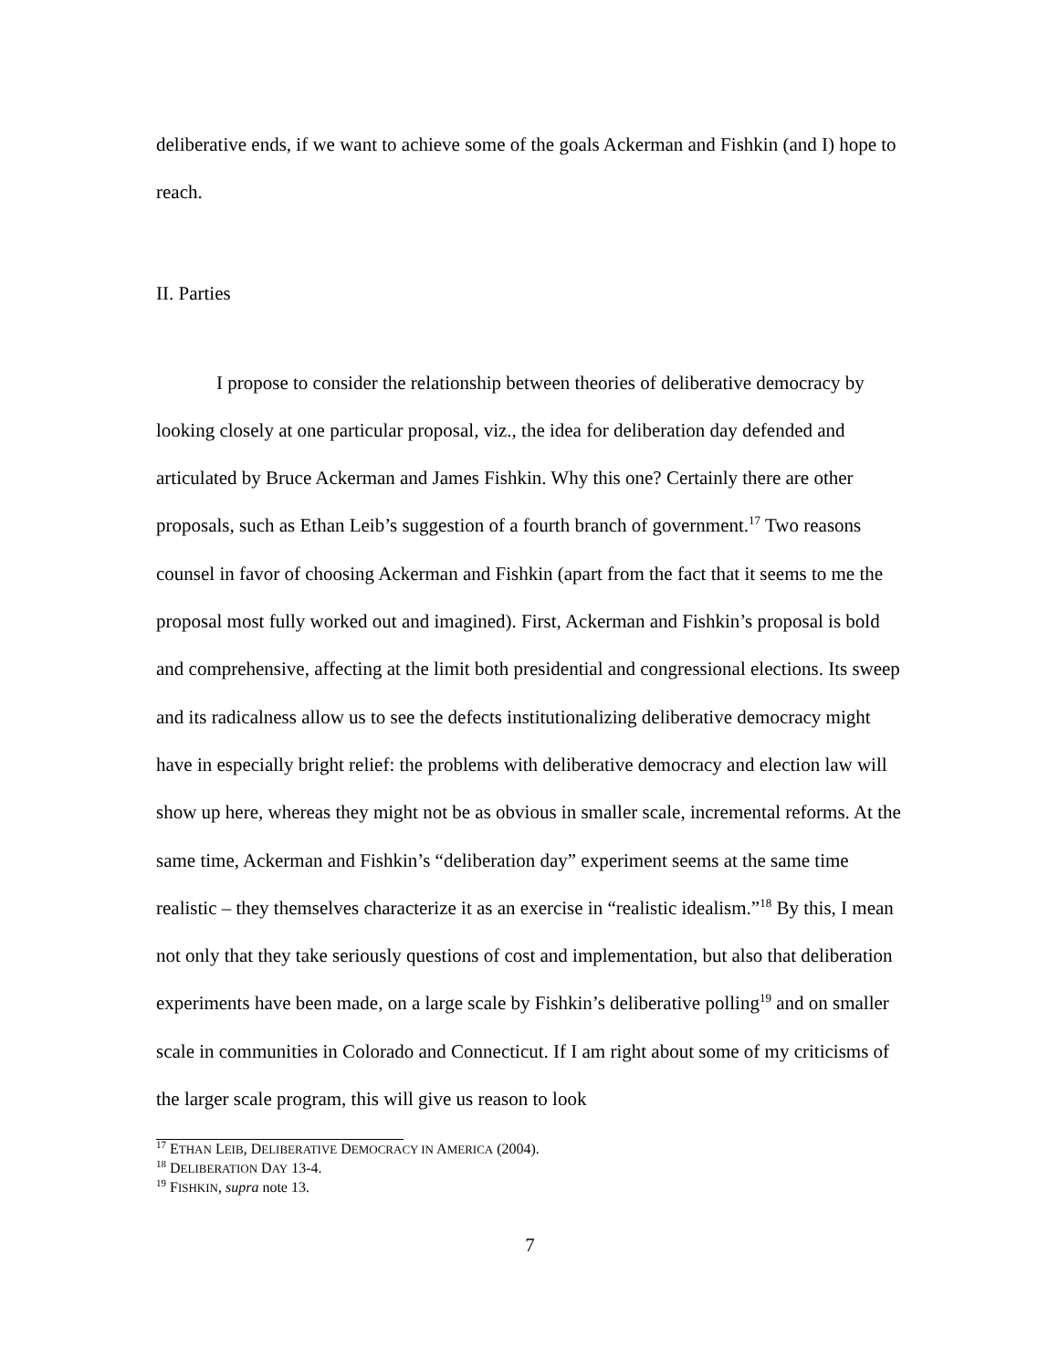deliberative ends, if we want to achieve some of the goals Ackerman and Fishkin (and I) hope to reach.
II. Parties
I propose to consider the relationship between theories of deliberative democracy by looking closely at one particular proposal, viz., the idea for deliberation day defended and articulated by Bruce Ackerman and James Fishkin. Why this one? Certainly there are other proposals, such as Ethan Leib’s suggestion of a fourth branch of government.<sup>17</sup> Two reasons counsel in favor of choosing Ackerman and Fishkin (apart from the fact that it seems to me the proposal most fully worked out and imagined). First, Ackerman and Fishkin’s proposal is bold and comprehensive, affecting at the limit both presidential and congressional elections. Its sweep and its radicalness allow us to see the defects institutionalizing deliberative democracy might have in especially bright relief: the problems with deliberative democracy and election law will show up here, whereas they might not be as obvious in smaller scale, incremental reforms. At the same time, Ackerman and Fishkin’s “deliberation day” experiment seems at the same time realistic – they themselves characterize it as an exercise in “realistic idealism.”<sup>18</sup> By this, I mean not only that they take seriously questions of cost and implementation, but also that deliberation experiments have been made, on a large scale by Fishkin’s deliberative polling<sup>19</sup> and on smaller scale in communities in Colorado and Connecticut. If I am right about some of my criticisms of the larger scale program, this will give us reason to look
<sup>17</sup> ETHAN LEIB, DELIBERATIVE DEMOCRACY IN AMERICA (2004).
<sup>18</sup> DELIBERATION DAY 13-4.
<sup>19</sup> FISHKIN, supra note 13.
7